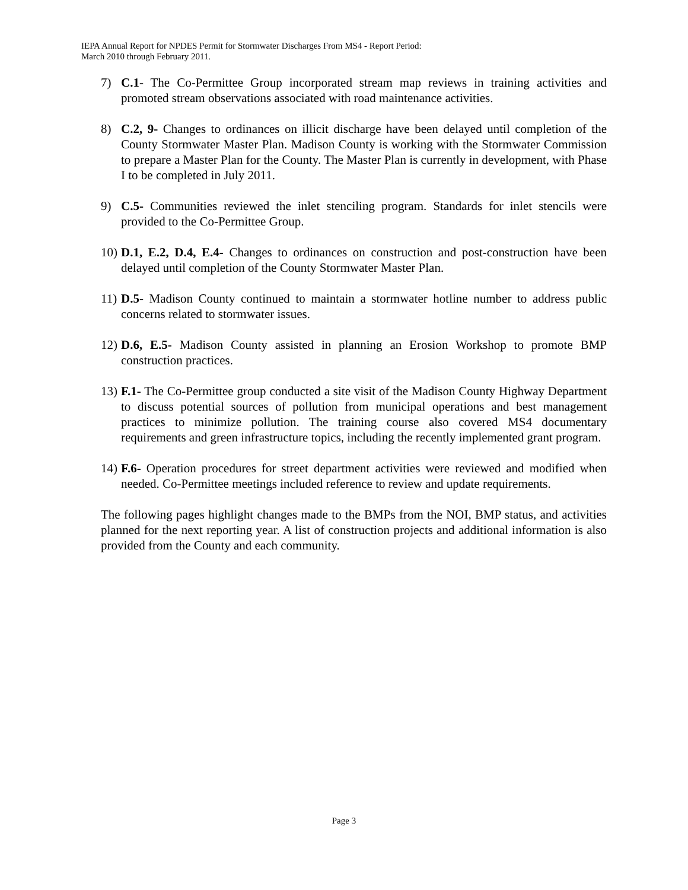IEPA Annual Report for NPDES Permit for Stormwater Discharges From MS4 - Report Period:
March 2010 through February 2011.
7) C.1- The Co-Permittee Group incorporated stream map reviews in training activities and promoted stream observations associated with road maintenance activities.
8) C.2, 9- Changes to ordinances on illicit discharge have been delayed until completion of the County Stormwater Master Plan. Madison County is working with the Stormwater Commission to prepare a Master Plan for the County. The Master Plan is currently in development, with Phase I to be completed in July 2011.
9) C.5- Communities reviewed the inlet stenciling program. Standards for inlet stencils were provided to the Co-Permittee Group.
10) D.1, E.2, D.4, E.4- Changes to ordinances on construction and post-construction have been delayed until completion of the County Stormwater Master Plan.
11) D.5- Madison County continued to maintain a stormwater hotline number to address public concerns related to stormwater issues.
12) D.6, E.5- Madison County assisted in planning an Erosion Workshop to promote BMP construction practices.
13) F.1- The Co-Permittee group conducted a site visit of the Madison County Highway Department to discuss potential sources of pollution from municipal operations and best management practices to minimize pollution. The training course also covered MS4 documentary requirements and green infrastructure topics, including the recently implemented grant program.
14) F.6- Operation procedures for street department activities were reviewed and modified when needed. Co-Permittee meetings included reference to review and update requirements.
The following pages highlight changes made to the BMPs from the NOI, BMP status, and activities planned for the next reporting year. A list of construction projects and additional information is also provided from the County and each community.
Page 3